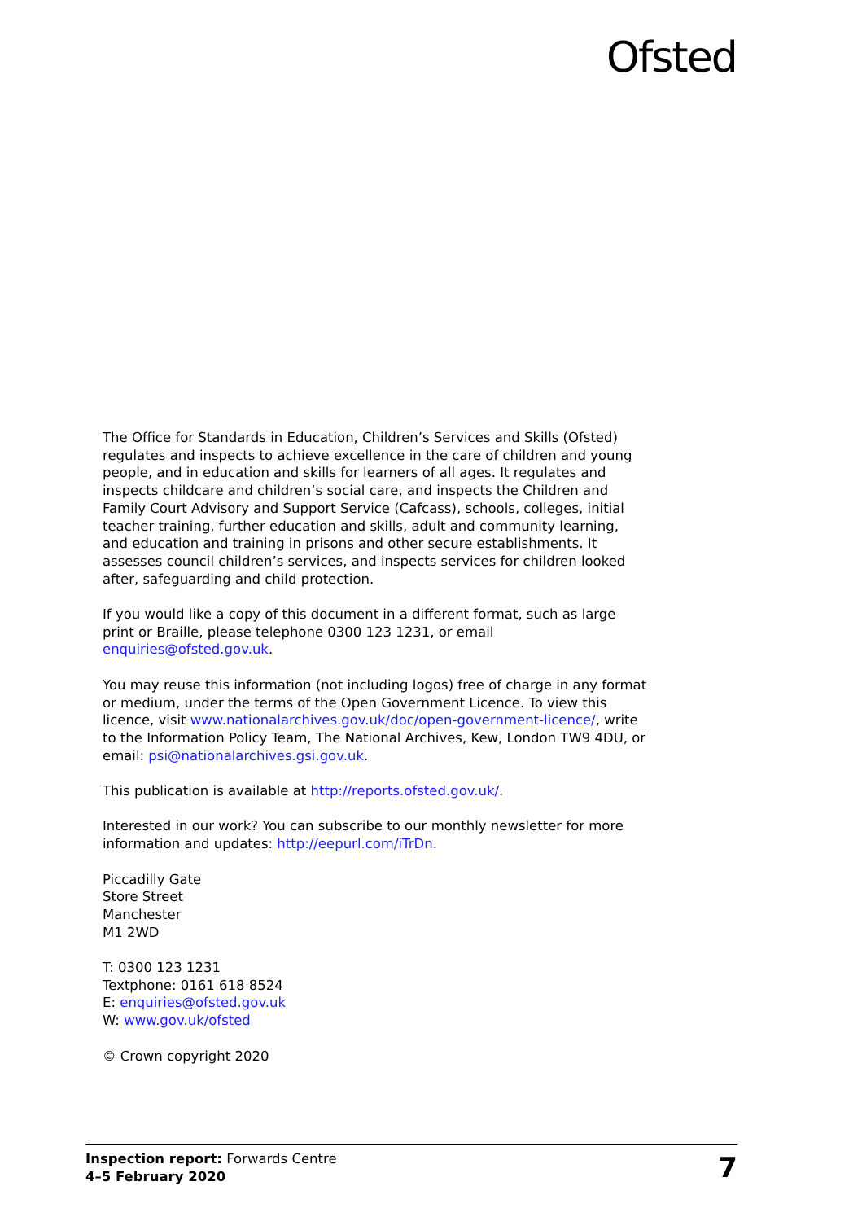Ofsted
The Office for Standards in Education, Children’s Services and Skills (Ofsted) regulates and inspects to achieve excellence in the care of children and young people, and in education and skills for learners of all ages. It regulates and inspects childcare and children’s social care, and inspects the Children and Family Court Advisory and Support Service (Cafcass), schools, colleges, initial teacher training, further education and skills, adult and community learning, and education and training in prisons and other secure establishments. It assesses council children’s services, and inspects services for children looked after, safeguarding and child protection.
If you would like a copy of this document in a different format, such as large print or Braille, please telephone 0300 123 1231, or email enquiries@ofsted.gov.uk.
You may reuse this information (not including logos) free of charge in any format or medium, under the terms of the Open Government Licence. To view this licence, visit www.nationalarchives.gov.uk/doc/open-government-licence/, write to the Information Policy Team, The National Archives, Kew, London TW9 4DU, or email: psi@nationalarchives.gsi.gov.uk.
This publication is available at http://reports.ofsted.gov.uk/.
Interested in our work? You can subscribe to our monthly newsletter for more information and updates: http://eepurl.com/iTrDn.
Piccadilly Gate
Store Street
Manchester
M1 2WD
T: 0300 123 1231
Textphone: 0161 618 8524
E: enquiries@ofsted.gov.uk
W: www.gov.uk/ofsted
© Crown copyright 2020
Inspection report: Forwards Centre
4–5 February 2020
7